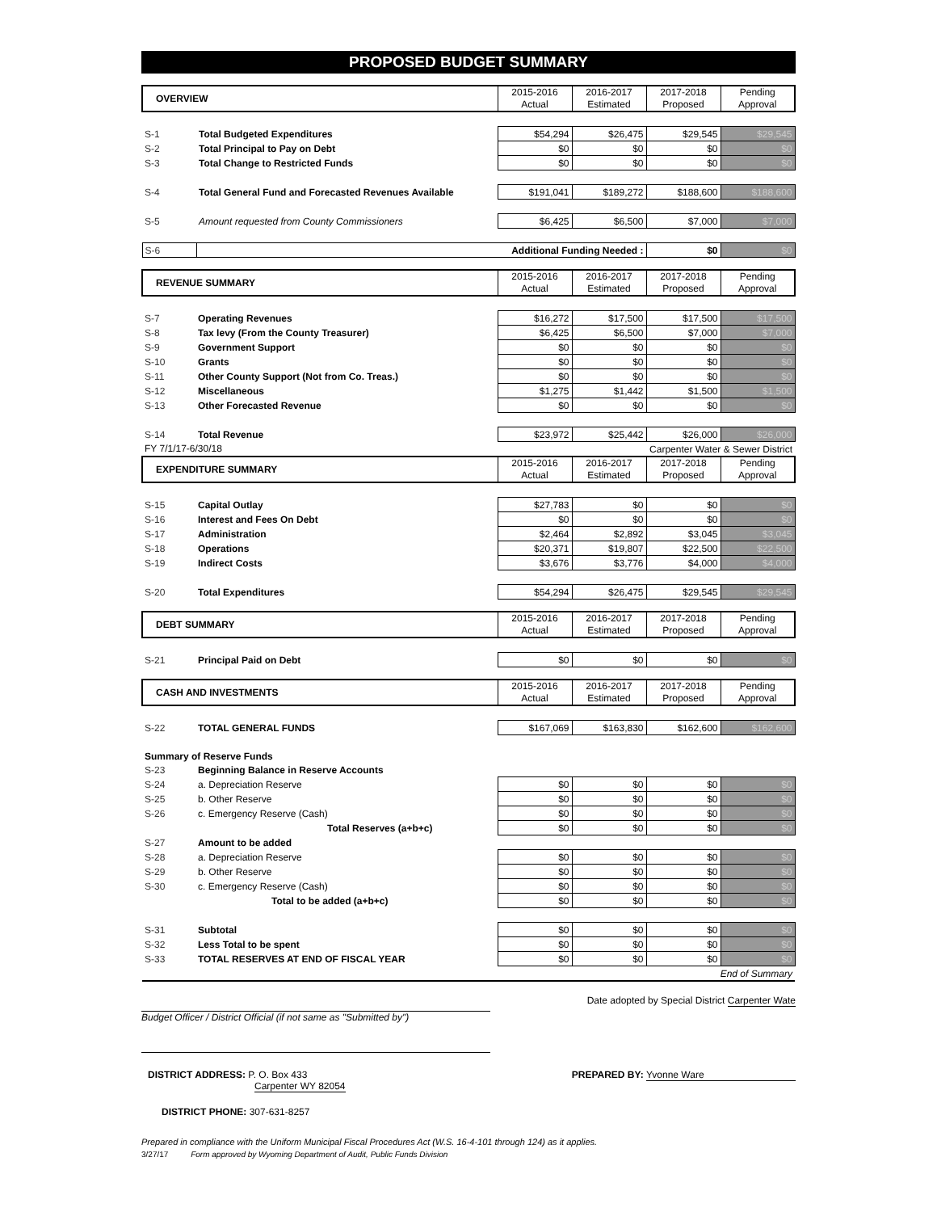PROPOSED BUDGET SUMMARY
| OVERVIEW | | 2015-2016 Actual | 2016-2017 Estimated | 2017-2018 Proposed | Pending Approval |
| S-1 | Total Budgeted Expenditures | $54,294 | $26,475 | $29,545 | $29,545 |
| S-2 | Total Principal to Pay on Debt | $0 | $0 | $0 | $0 |
| S-3 | Total Change to Restricted Funds | $0 | $0 | $0 | $0 |
| S-4 | Total General Fund and Forecasted Revenues Available | $191,041 | $189,272 | $188,600 | $188,600 |
| S-5 | Amount requested from County Commissioners | $6,425 | $6,500 | $7,000 | $7,000 |
| S-6 | Additional Funding Needed : | | | $0 | $0 |
| REVENUE SUMMARY | | 2015-2016 Actual | 2016-2017 Estimated | 2017-2018 Proposed | Pending Approval |
| S-7 | Operating Revenues | $16,272 | $17,500 | $17,500 | $17,500 |
| S-8 | Tax levy (From the County Treasurer) | $6,425 | $6,500 | $7,000 | $7,000 |
| S-9 | Government Support | $0 | $0 | $0 | $0 |
| S-10 | Grants | $0 | $0 | $0 | $0 |
| S-11 | Other County Support (Not from Co. Treas.) | $0 | $0 | $0 | $0 |
| S-12 | Miscellaneous | $1,275 | $1,442 | $1,500 | $1,500 |
| S-13 | Other Forecasted Revenue | $0 | $0 | $0 | $0 |
| S-14 | Total Revenue | $23,972 | $25,442 | $26,000 | $26,000 |
| FY 7/1/17-6/30/18 | | Carpenter Water & Sewer District | | | |
| EXPENDITURE SUMMARY | | 2015-2016 Actual | 2016-2017 Estimated | 2017-2018 Proposed | Pending Approval |
| S-15 | Capital Outlay | $27,783 | $0 | $0 | $0 |
| S-16 | Interest and Fees On Debt | $0 | $0 | $0 | $0 |
| S-17 | Administration | $2,464 | $2,892 | $3,045 | $3,045 |
| S-18 | Operations | $20,371 | $19,807 | $22,500 | $22,500 |
| S-19 | Indirect Costs | $3,676 | $3,776 | $4,000 | $4,000 |
| S-20 | Total Expenditures | $54,294 | $26,475 | $29,545 | $29,545 |
| DEBT SUMMARY | | 2015-2016 Actual | 2016-2017 Estimated | 2017-2018 Proposed | Pending Approval |
| S-21 | Principal Paid on Debt | $0 | $0 | $0 | $0 |
| CASH AND INVESTMENTS | | 2015-2016 Actual | 2016-2017 Estimated | 2017-2018 Proposed | Pending Approval |
| S-22 | TOTAL GENERAL FUNDS | $167,069 | $163,830 | $162,600 | $162,600 |
| Summary of Reserve Funds | | | | | |
| S-23 | Beginning Balance in Reserve Accounts | | | | |
| S-24 | a. Depreciation Reserve | $0 | $0 | $0 | $0 |
| S-25 | b. Other Reserve | $0 | $0 | $0 | $0 |
| S-26 | c. Emergency Reserve (Cash) | $0 | $0 | $0 | $0 |
| | Total Reserves (a+b+c) | $0 | $0 | $0 | $0 |
| S-27 | Amount to be added | | | | |
| S-28 | a. Depreciation Reserve | $0 | $0 | $0 | $0 |
| S-29 | b. Other Reserve | $0 | $0 | $0 | $0 |
| S-30 | c. Emergency Reserve (Cash) | $0 | $0 | $0 | $0 |
| | Total to be added (a+b+c) | $0 | $0 | $0 | $0 |
| S-31 | Subtotal | $0 | $0 | $0 | $0 |
| S-32 | Less Total to be spent | $0 | $0 | $0 | $0 |
| S-33 | TOTAL RESERVES AT END OF FISCAL YEAR | $0 | $0 | $0 | $0 |
| End of Summary | | | | | |
Date adopted by Special District Carpenter Wate
Budget Officer / District Official (if not same as "Submitted by")
DISTRICT ADDRESS: P. O. Box 433
Carpenter WY 82054
PREPARED BY: Yvonne Ware
DISTRICT PHONE: 307-631-8257
Prepared in compliance with the Uniform Municipal Fiscal Procedures Act (W.S. 16-4-101 through 124) as it applies.
3/27/17 Form approved by Wyoming Department of Audit, Public Funds Division